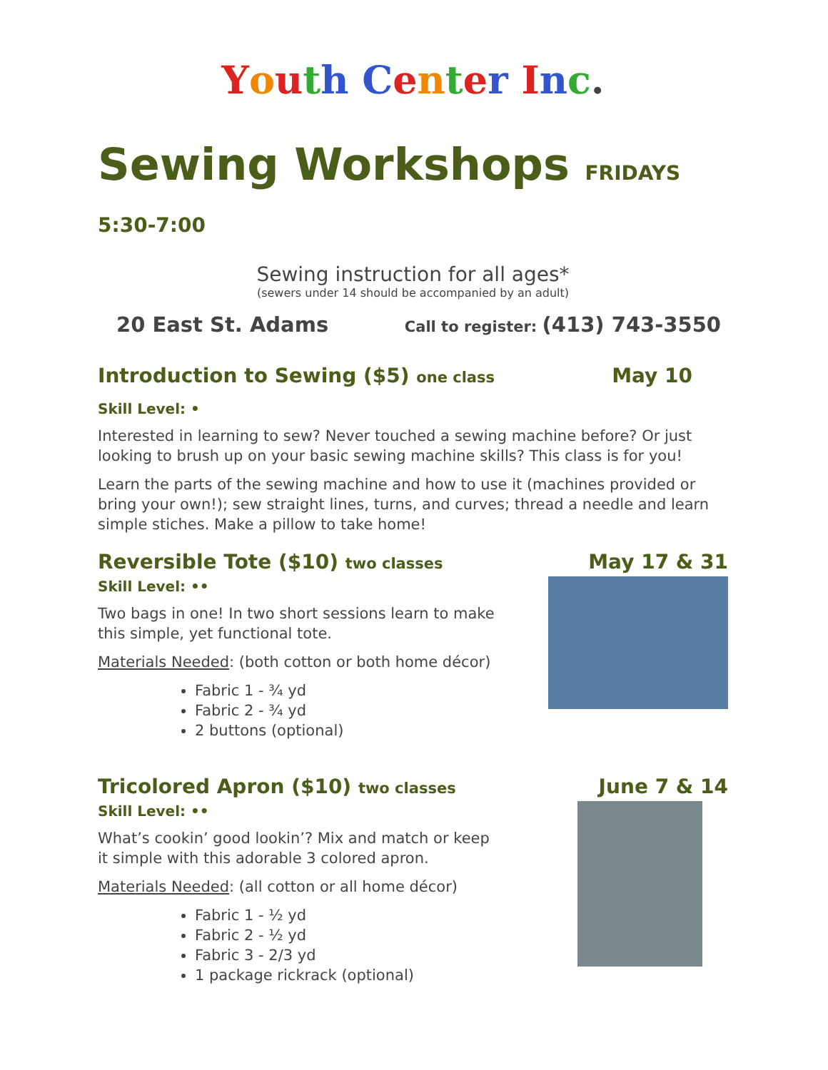Youth Center Inc.
Sewing Workshops FRIDAYS 5:30-7:00
Sewing instruction for all ages*
(sewers under 14 should be accompanied by an adult)
20 East St. Adams Call to register: (413) 743-3550
Introduction to Sewing ($5) one class
May 10
Skill Level: •
Interested in learning to sew? Never touched a sewing machine before? Or just looking to brush up on your basic sewing machine skills? This class is for you!
Learn the parts of the sewing machine and how to use it (machines provided or bring your own!); sew straight lines, turns, and curves; thread a needle and learn simple stiches. Make a pillow to take home!
Reversible Tote ($10) two classes
May 17 & 31
Skill Level: ••
Two bags in one! In two short sessions learn to make
this simple, yet functional tote.
Materials Needed: (both cotton or both home décor)
Fabric 1 - ¾ yd
Fabric 2 - ¾ yd
2 buttons (optional)
Tricolored Apron ($10) two classes
June 7 & 14
Skill Level: ••
What’s cookin’ good lookin’? Mix and match or keep
it simple with this adorable 3 colored apron.
Materials Needed: (all cotton or all home décor)
Fabric 1 - ½ yd
Fabric 2 - ½ yd
Fabric 3 - 2/3 yd
1 package rickrack (optional)